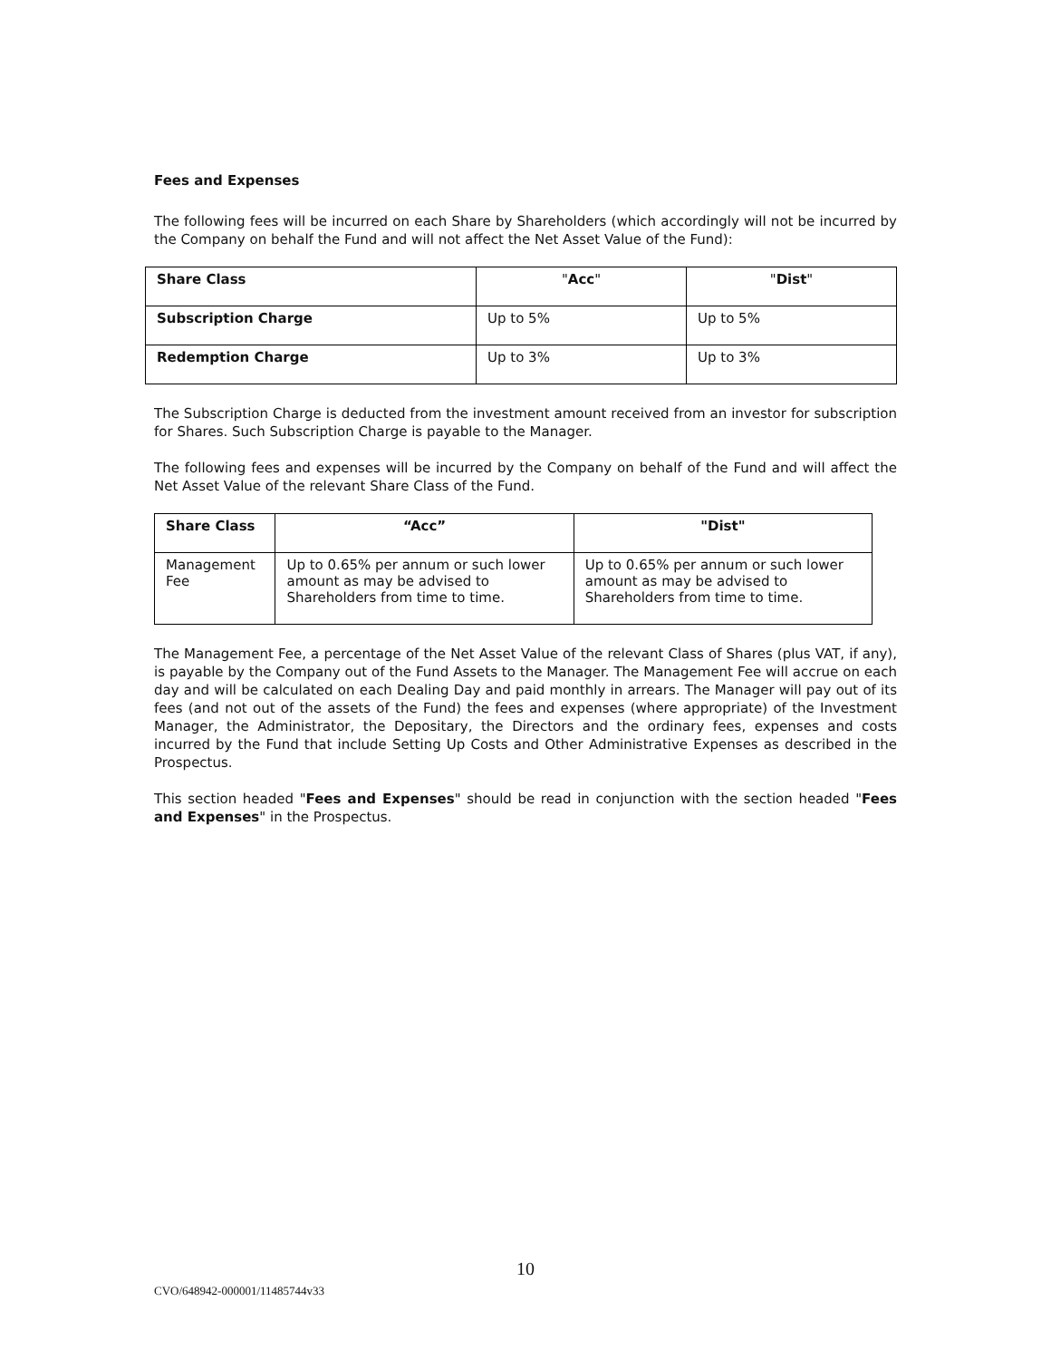Fees and Expenses
The following fees will be incurred on each Share by Shareholders (which accordingly will not be incurred by the Company on behalf the Fund and will not affect the Net Asset Value of the Fund):
| Share Class | " Acc " | " Dist " |
| Subscription Charge | Up to 5% | Up to 5% |
| Redemption Charge | Up to 3% | Up to 3% |
The Subscription Charge is deducted from the investment amount received from an investor for subscription for Shares. Such Subscription Charge is payable to the Manager.
The following fees and expenses will be incurred by the Company on behalf of the Fund and will affect the Net Asset Value of the relevant Share Class of the Fund.
| Share Class | “Acc” | "Dist" |
| Management Fee | Up to 0.65% per annum or such lower amount as may be advised to Shareholders from time to time. | Up to 0.65% per annum or such lower amount as may be advised to Shareholders from time to time. |
The Management Fee, a percentage of the Net Asset Value of the relevant Class of Shares (plus VAT, if any), is payable by the Company out of the Fund Assets to the Manager. The Management Fee will accrue on each day and will be calculated on each Dealing Day and paid monthly in arrears. The Manager will pay out of its fees (and not out of the assets of the Fund) the fees and expenses (where appropriate) of the Investment Manager, the Administrator, the Depositary, the Directors and the ordinary fees, expenses and costs incurred by the Fund that include Setting Up Costs and Other Administrative Expenses as described in the Prospectus.
This section headed "Fees and Expenses" should be read in conjunction with the section headed "Fees and Expenses" in the Prospectus.
10
CVO/648942-000001/11485744v33